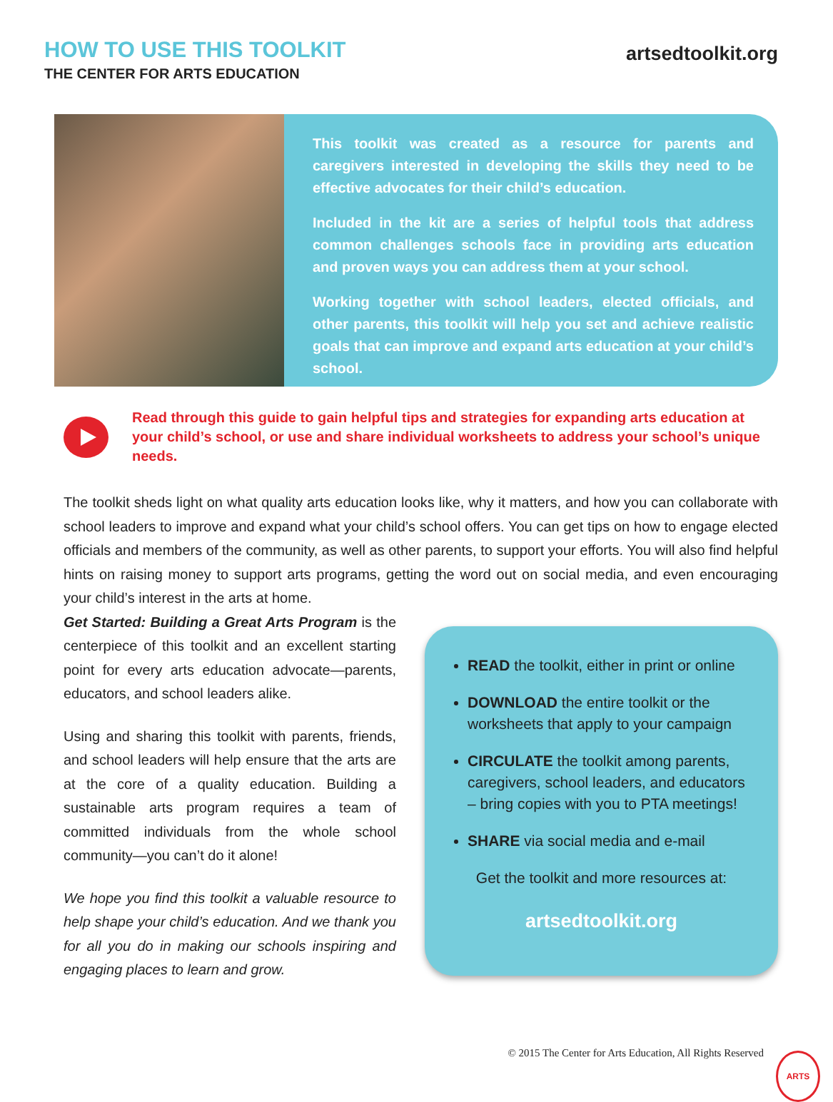HOW TO USE THIS TOOLKIT
THE CENTER FOR ARTS EDUCATION
artsedtoolkit.org
This toolkit was created as a resource for parents and caregivers interested in developing the skills they need to be effective advocates for their child’s education.
Included in the kit are a series of helpful tools that address common challenges schools face in providing arts education and proven ways you can address them at your school.
Working together with school leaders, elected officials, and other parents, this toolkit will help you set and achieve realistic goals that can improve and expand arts education at your child’s school.
Read through this guide to gain helpful tips and strategies for expanding arts education at your child’s school, or use and share individual worksheets to address your school’s unique needs.
The toolkit sheds light on what quality arts education looks like, why it matters, and how you can collaborate with school leaders to improve and expand what your child’s school offers. You can get tips on how to engage elected officials and members of the community, as well as other parents, to support your efforts. You will also find helpful hints on raising money to support arts programs, getting the word out on social media, and even encouraging your child’s interest in the arts at home.
Get Started: Building a Great Arts Program is the centerpiece of this toolkit and an excellent starting point for every arts education advocate—parents, educators, and school leaders alike.
Using and sharing this toolkit with parents, friends, and school leaders will help ensure that the arts are at the core of a quality education. Building a sustainable arts program requires a team of committed individuals from the whole school community—you can’t do it alone!
We hope you find this toolkit a valuable resource to help shape your child’s education. And we thank you for all you do in making our schools inspiring and engaging places to learn and grow.
READ the toolkit, either in print or online
DOWNLOAD the entire toolkit or the worksheets that apply to your campaign
CIRCULATE the toolkit among parents, caregivers, school leaders, and educators – bring copies with you to PTA meetings!
SHARE via social media and e-mail
Get the toolkit and more resources at:
artsedtoolkit.org
© 2015 The Center for Arts Education, All Rights Reserved
ARTS